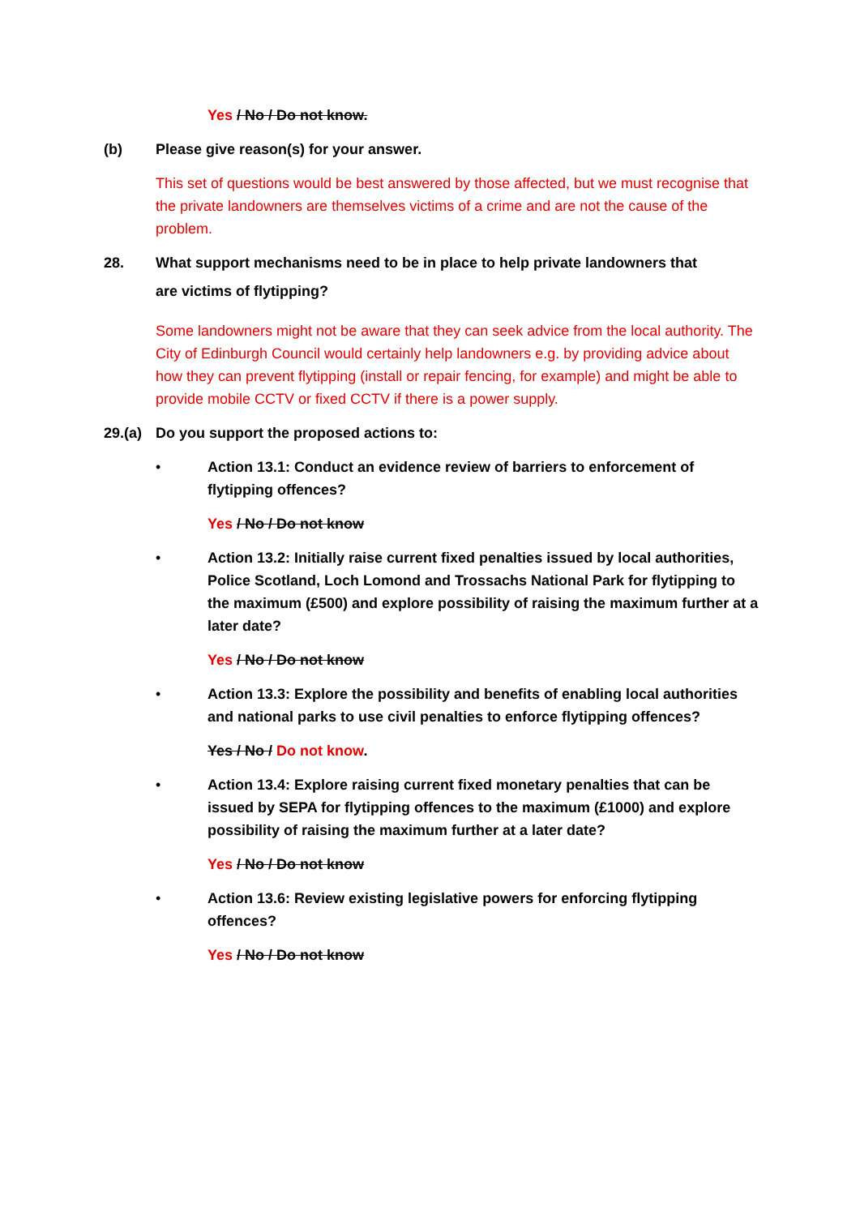Yes / No / Do not know.
(b) Please give reason(s) for your answer.
This set of questions would be best answered by those affected, but we must recognise that the private landowners are themselves victims of a crime and are not the cause of the problem.
28. What support mechanisms need to be in place to help private landowners that
are victims of flytipping?
Some landowners might not be aware that they can seek advice from the local authority. The City of Edinburgh Council would certainly help landowners e.g. by providing advice about how they can prevent flytipping (install or repair fencing, for example) and might be able to provide mobile CCTV or fixed CCTV if there is a power supply.
29.(a)
Do you support the proposed actions to:
• Action 13.1: Conduct an evidence review of barriers to enforcement of
flytipping offences?
Yes / No / Do not know
• Action 13.2: Initially raise current fixed penalties issued by local authorities, Police Scotland, Loch Lomond and Trossachs National Park for flytipping to the maximum (£500) and explore possibility of raising the maximum further at a later date?
Yes / No / Do not know
• Action 13.3: Explore the possibility and benefits of enabling local authorities and national parks to use civil penalties to enforce flytipping offences?
Yes / No / Do not know.
• Action 13.4: Explore raising current fixed monetary penalties that can be issued by SEPA for flytipping offences to the maximum (£1000) and explore possibility of raising the maximum further at a later date?
Yes / No / Do not know
• Action 13.6: Review existing legislative powers for enforcing flytipping
offences?
Yes / No / Do not know